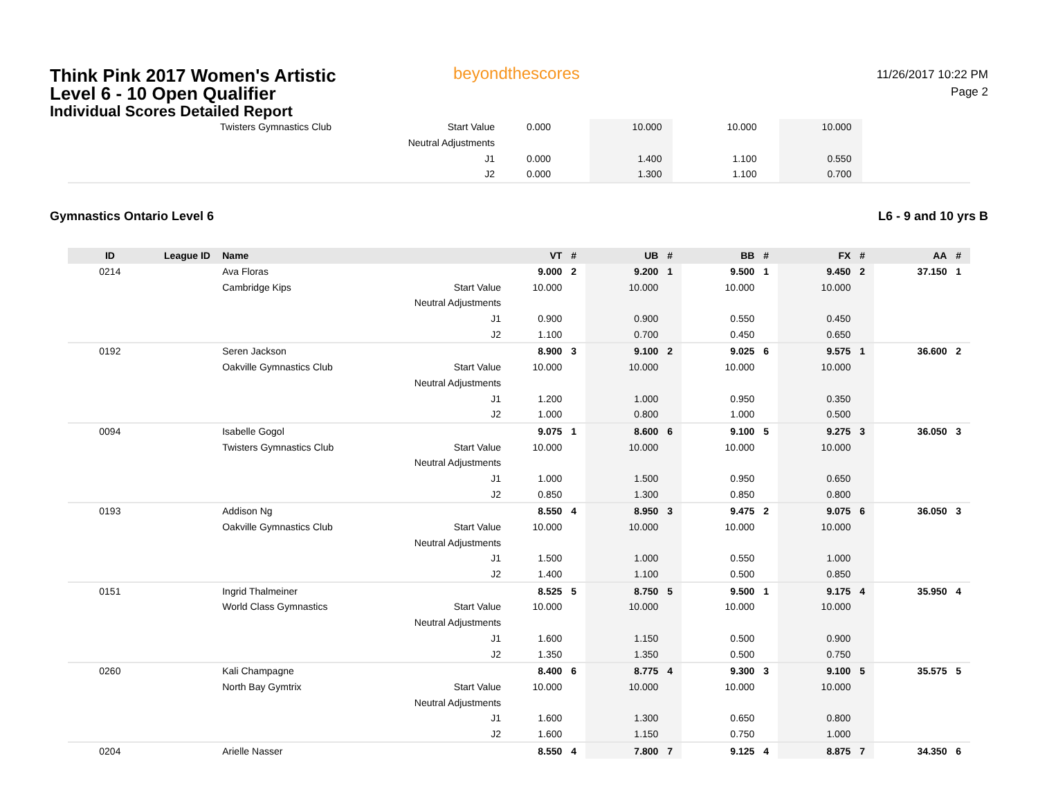Think Pink 2017 Women's Artistic
Level 6 - 10 Open Qualifier
Individual Scores Detailed Report
beyondthescores
11/26/2017 10:22 PM
Page 2
| | | Twisters Gymnastics Club | Start Value | 0.000 | | 10.000 | | 10.000 | | 10.000 | | |
| | | | Neutral Adjustments | | | | | | | | | |
| | | | J1 | 0.000 | | 1.400 | | 1.100 | | 0.550 | | |
| | | | J2 | 0.000 | | 1.300 | | 1.100 | | 0.700 | | |
Gymnastics Ontario Level 6 L6 - 9 and 10 yrs B
| ID | League ID | Name | | VT | # | UB | # | BB | # | FX | # | AA | # |
| --- | --- | --- | --- | --- | --- | --- | --- | --- | --- | --- | --- | --- | --- |
| 0214 | | Ava Floras | | 9.000 | 2 | 9.200 | 1 | 9.500 | 1 | 9.450 | 2 | 37.150 | 1 |
| | | Cambridge Kips | Start Value | 10.000 | | 10.000 | | 10.000 | | 10.000 | | | |
| | | | Neutral Adjustments | | | | | | | | | | |
| | | | J1 | 0.900 | | 0.900 | | 0.550 | | 0.450 | | | |
| | | | J2 | 1.100 | | 0.700 | | 0.450 | | 0.650 | | | |
| 0192 | | Seren Jackson | | 8.900 | 3 | 9.100 | 2 | 9.025 | 6 | 9.575 | 1 | 36.600 | 2 |
| | | Oakville Gymnastics Club | Start Value | 10.000 | | 10.000 | | 10.000 | | 10.000 | | | |
| | | | Neutral Adjustments | | | | | | | | | | |
| | | | J1 | 1.200 | | 1.000 | | 0.950 | | 0.350 | | | |
| | | | J2 | 1.000 | | 0.800 | | 1.000 | | 0.500 | | | |
| 0094 | | Isabelle Gogol | | 9.075 | 1 | 8.600 | 6 | 9.100 | 5 | 9.275 | 3 | 36.050 | 3 |
| | | Twisters Gymnastics Club | Start Value | 10.000 | | 10.000 | | 10.000 | | 10.000 | | | |
| | | | Neutral Adjustments | | | | | | | | | | |
| | | | J1 | 1.000 | | 1.500 | | 0.950 | | 0.650 | | | |
| | | | J2 | 0.850 | | 1.300 | | 0.850 | | 0.800 | | | |
| 0193 | | Addison Ng | | 8.550 | 4 | 8.950 | 3 | 9.475 | 2 | 9.075 | 6 | 36.050 | 3 |
| | | Oakville Gymnastics Club | Start Value | 10.000 | | 10.000 | | 10.000 | | 10.000 | | | |
| | | | Neutral Adjustments | | | | | | | | | | |
| | | | J1 | 1.500 | | 1.000 | | 0.550 | | 1.000 | | | |
| | | | J2 | 1.400 | | 1.100 | | 0.500 | | 0.850 | | | |
| 0151 | | Ingrid Thalmeiner | | 8.525 | 5 | 8.750 | 5 | 9.500 | 1 | 9.175 | 4 | 35.950 | 4 |
| | | World Class Gymnastics | Start Value | 10.000 | | 10.000 | | 10.000 | | 10.000 | | | |
| | | | Neutral Adjustments | | | | | | | | | | |
| | | | J1 | 1.600 | | 1.150 | | 0.500 | | 0.900 | | | |
| | | | J2 | 1.350 | | 1.350 | | 0.500 | | 0.750 | | | |
| 0260 | | Kali Champagne | | 8.400 | 6 | 8.775 | 4 | 9.300 | 3 | 9.100 | 5 | 35.575 | 5 |
| | | North Bay Gymtrix | Start Value | 10.000 | | 10.000 | | 10.000 | | 10.000 | | | |
| | | | Neutral Adjustments | | | | | | | | | | |
| | | | J1 | 1.600 | | 1.300 | | 0.650 | | 0.800 | | | |
| | | | J2 | 1.600 | | 1.150 | | 0.750 | | 1.000 | | | |
| 0204 | | Arielle Nasser | | 8.550 | 4 | 7.800 | 7 | 9.125 | 4 | 8.875 | 7 | 34.350 | 6 |